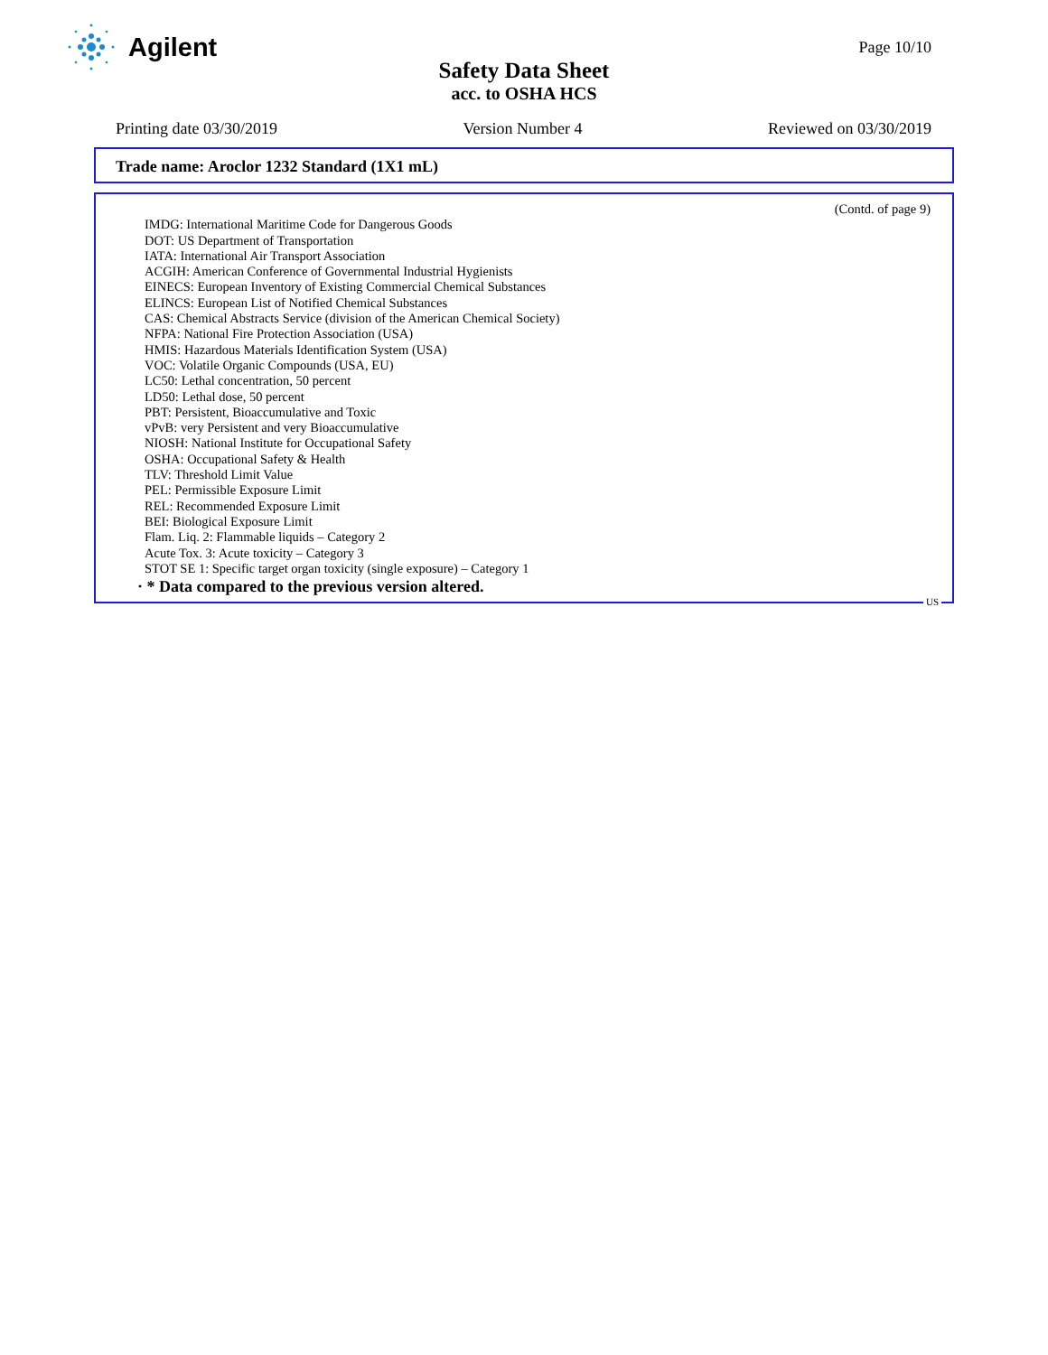Agilent
Page 10/10
Safety Data Sheet
acc. to OSHA HCS
Printing date 03/30/2019 Version Number 4 Reviewed on 03/30/2019
Trade name: Aroclor 1232 Standard (1X1 mL)
(Contd. of page 9)
IMDG: International Maritime Code for Dangerous Goods
DOT: US Department of Transportation
IATA: International Air Transport Association
ACGIH: American Conference of Governmental Industrial Hygienists
EINECS: European Inventory of Existing Commercial Chemical Substances
ELINCS: European List of Notified Chemical Substances
CAS: Chemical Abstracts Service (division of the American Chemical Society)
NFPA: National Fire Protection Association (USA)
HMIS: Hazardous Materials Identification System (USA)
VOC: Volatile Organic Compounds (USA, EU)
LC50: Lethal concentration, 50 percent
LD50: Lethal dose, 50 percent
PBT: Persistent, Bioaccumulative and Toxic
vPvB: very Persistent and very Bioaccumulative
NIOSH: National Institute for Occupational Safety
OSHA: Occupational Safety & Health
TLV: Threshold Limit Value
PEL: Permissible Exposure Limit
REL: Recommended Exposure Limit
BEI: Biological Exposure Limit
Flam. Liq. 2: Flammable liquids – Category 2
Acute Tox. 3: Acute toxicity – Category 3
STOT SE 1: Specific target organ toxicity (single exposure) – Category 1
· * Data compared to the previous version altered.
US